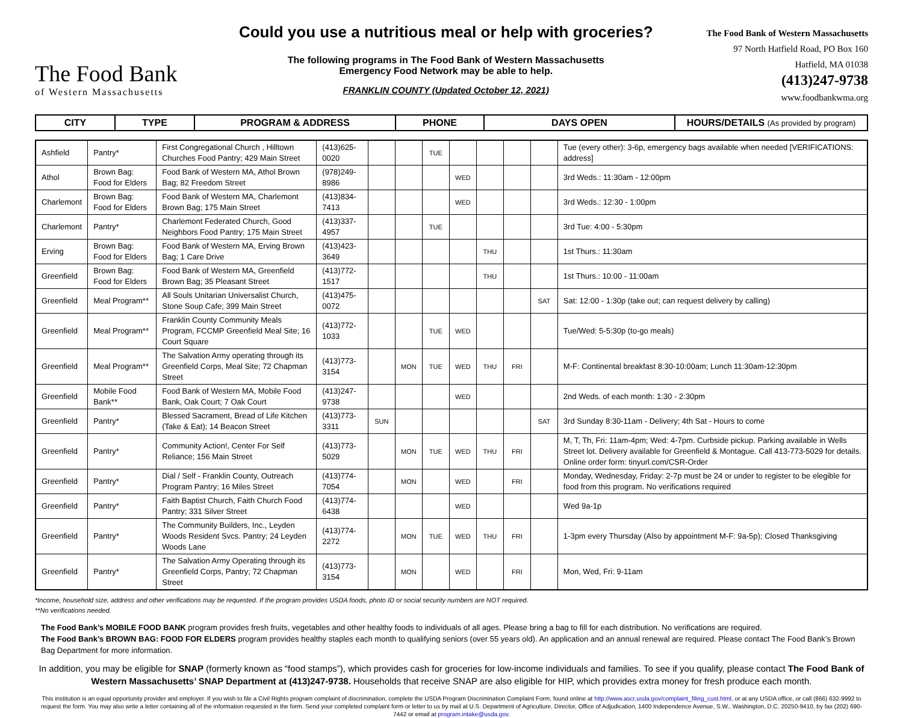The Food Bank
of Western Massachusetts
Could you use a nutritious meal or help with groceries?
The following programs in The Food Bank of Western Massachusetts
Emergency Food Network may be able to help.
FRANKLIN COUNTY (Updated October 12, 2021)
The Food Bank of Western Massachusetts
97 North Hatfield Road, PO Box 160
Hatfield, MA 01038
(413)247-9738
www.foodbankwma.org
| CITY | TYPE | PROGRAM & ADDRESS | PHONE | DAYS OPEN | HOURS/DETAILS (As provided by program) |
| Ashfield | Pantry* | First Congregational Church , Hilltown Churches Food Pantry; 429 Main Street | (413)625-0020 | | | TUE | | | | | Tue (every other): 3-6p, emergency bags available when needed [VERIFICATIONS: address] |
| Athol | Brown Bag: Food for Elders | Food Bank of Western MA, Athol Brown Bag; 82 Freedom Street | (978)249-8986 | | | | WED | | | | 3rd Weds.: 11:30am - 12:00pm |
| Charlemont | Brown Bag: Food for Elders | Food Bank of Western MA, Charlemont Brown Bag; 175 Main Street | (413)834-7413 | | | | WED | | | | 3rd Weds.: 12:30 - 1:00pm |
| Charlemont | Pantry* | Charlemont Federated Church, Good Neighbors Food Pantry; 175 Main Street | (413)337-4957 | | | TUE | | | | | 3rd Tue: 4:00 - 5:30pm |
| Erving | Brown Bag: Food for Elders | Food Bank of Western MA, Erving Brown Bag; 1 Care Drive | (413)423-3649 | | | | | THU | | | 1st Thurs.: 11:30am |
| Greenfield | Brown Bag: Food for Elders | Food Bank of Western MA, Greenfield Brown Bag; 35 Pleasant Street | (413)772-1517 | | | | | THU | | | 1st Thurs.: 10:00 - 11:00am |
| Greenfield | Meal Program** | All Souls Unitarian Universalist Church, Stone Soup Cafe; 399 Main Street | (413)475-0072 | | | | | | | SAT | Sat: 12:00 - 1:30p (take out; can request delivery by calling) |
| Greenfield | Meal Program** | Franklin County Community Meals Program, FCCMP Greenfield Meal Site; 16 Court Square | (413)772-1033 | | | TUE | WED | | | | Tue/Wed: 5-5:30p (to-go meals) |
| Greenfield | Meal Program** | The Salvation Army operating through its Greenfield Corps, Meal Site; 72 Chapman Street | (413)773-3154 | | MON | TUE | WED | THU | FRI | | M-F: Continental breakfast 8:30-10:00am; Lunch 11:30am-12:30pm |
| Greenfield | Mobile Food Bank** | Food Bank of Western MA, Mobile Food Bank, Oak Court; 7 Oak Court | (413)247-9738 | | | | WED | | | | 2nd Weds. of each month: 1:30 - 2:30pm |
| Greenfield | Pantry* | Blessed Sacrament, Bread of Life Kitchen (Take & Eat); 14 Beacon Street | (413)773-3311 | SUN | | | | | | SAT | 3rd Sunday 8:30-11am - Delivery; 4th Sat - Hours to come |
| Greenfield | Pantry* | Community Action!, Center For Self Reliance; 156 Main Street | (413)773-5029 | | MON | TUE | WED | THU | FRI | | M, T, Th, Fri: 11am-4pm; Wed: 4-7pm. Curbside pickup. Parking available in Wells Street lot. Delivery available for Greenfield & Montague. Call 413-773-5029 for details. Online order form: tinyurl.com/CSR-Order |
| Greenfield | Pantry* | Dial / Self - Franklin County, Outreach Program Pantry; 16 Miles Street | (413)774-7054 | | MON | | WED | | FRI | | Monday, Wednesday, Friday: 2-7p must be 24 or under to register to be elegible for food from this program. No verifications required |
| Greenfield | Pantry* | Faith Baptist Church, Faith Church Food Pantry; 331 Silver Street | (413)774-6438 | | | | WED | | | | Wed 9a-1p |
| Greenfield | Pantry* | The Community Builders, Inc., Leyden Woods Resident Svcs. Pantry; 24 Leyden Woods Lane | (413)774-2272 | | MON | TUE | WED | THU | FRI | | 1-3pm every Thursday (Also by appointment M-F: 9a-5p); Closed Thanksgiving |
| Greenfield | Pantry* | The Salvation Army Operating through its Greenfield Corps, Pantry; 72 Chapman Street | (413)773-3154 | | MON | | WED | | FRI | | Mon, Wed, Fri: 9-11am |
*Income, household size, address and other verifications may be requested. If the program provides USDA foods, photo ID or social security numbers are NOT required.
**No verifications needed.
The Food Bank’s MOBILE FOOD BANK program provides fresh fruits, vegetables and other healthy foods to individuals of all ages. Please bring a bag to fill for each distribution. No verifications are required.
The Food Bank’s BROWN BAG: FOOD FOR ELDERS program provides healthy staples each month to qualifying seniors (over 55 years old). An application and an annual renewal are required. Please contact The Food Bank’s Brown Bag Department for more information.
In addition, you may be eligible for SNAP (formerly known as “food stamps”), which provides cash for groceries for low-income individuals and families. To see if you qualify, please contact The Food Bank of Western Massachusetts’ SNAP Department at (413)247-9738. Households that receive SNAP are also eligible for HIP, which provides extra money for fresh produce each month.
This institution is an equal opportunity provider and employer. If you wish to file a Civil Rights program complaint of discrimination, complete the USDA Program Discrimination Complaint Form, found online at http://www.ascr.usda.gov/complaint_filing_cust.html, or at any USDA office, or call (866) 632-9992 to request the form. You may also write a letter containing all of the information requested in the form. Send your completed complaint form or letter to us by mail at U.S. Department of Agriculture, Director, Office of Adjudication, 1400 Independence Avenue, S.W., Washington, D.C. 20250-9410, by fax (202) 690-7442 or email at program.intake@usda.gov.